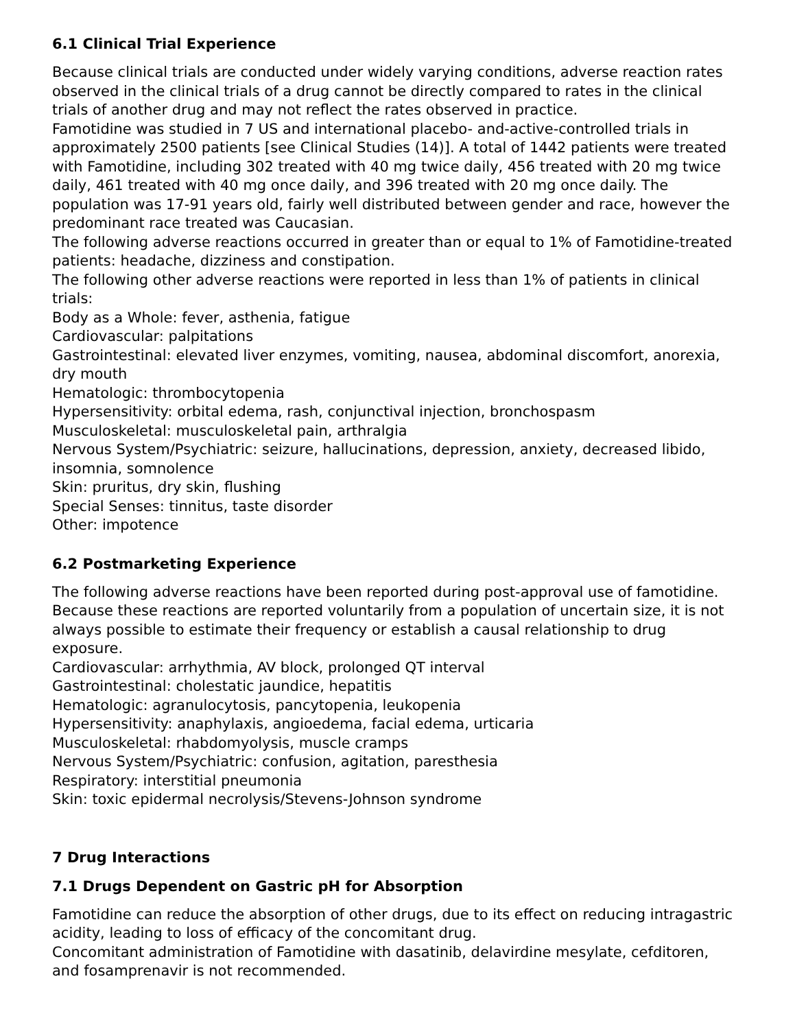6.1 Clinical Trial Experience
Because clinical trials are conducted under widely varying conditions, adverse reaction rates observed in the clinical trials of a drug cannot be directly compared to rates in the clinical trials of another drug and may not reflect the rates observed in practice.
Famotidine was studied in 7 US and international placebo- and-active-controlled trials in approximately 2500 patients [see Clinical Studies (14)]. A total of 1442 patients were treated with Famotidine, including 302 treated with 40 mg twice daily, 456 treated with 20 mg twice daily, 461 treated with 40 mg once daily, and 396 treated with 20 mg once daily. The population was 17-91 years old, fairly well distributed between gender and race, however the predominant race treated was Caucasian.
The following adverse reactions occurred in greater than or equal to 1% of Famotidine-treated patients: headache, dizziness and constipation.
The following other adverse reactions were reported in less than 1% of patients in clinical trials:
Body as a Whole: fever, asthenia, fatigue
Cardiovascular: palpitations
Gastrointestinal: elevated liver enzymes, vomiting, nausea, abdominal discomfort, anorexia, dry mouth
Hematologic: thrombocytopenia
Hypersensitivity: orbital edema, rash, conjunctival injection, bronchospasm
Musculoskeletal: musculoskeletal pain, arthralgia
Nervous System/Psychiatric: seizure, hallucinations, depression, anxiety, decreased libido, insomnia, somnolence
Skin: pruritus, dry skin, flushing
Special Senses: tinnitus, taste disorder
Other: impotence
6.2 Postmarketing Experience
The following adverse reactions have been reported during post-approval use of famotidine. Because these reactions are reported voluntarily from a population of uncertain size, it is not always possible to estimate their frequency or establish a causal relationship to drug exposure.
Cardiovascular: arrhythmia, AV block, prolonged QT interval
Gastrointestinal: cholestatic jaundice, hepatitis
Hematologic: agranulocytosis, pancytopenia, leukopenia
Hypersensitivity: anaphylaxis, angioedema, facial edema, urticaria
Musculoskeletal: rhabdomyolysis, muscle cramps
Nervous System/Psychiatric: confusion, agitation, paresthesia
Respiratory: interstitial pneumonia
Skin: toxic epidermal necrolysis/Stevens-Johnson syndrome
7 Drug Interactions
7.1 Drugs Dependent on Gastric pH for Absorption
Famotidine can reduce the absorption of other drugs, due to its effect on reducing intragastric acidity, leading to loss of efficacy of the concomitant drug.
Concomitant administration of Famotidine with dasatinib, delavirdine mesylate, cefditoren, and fosamprenavir is not recommended.